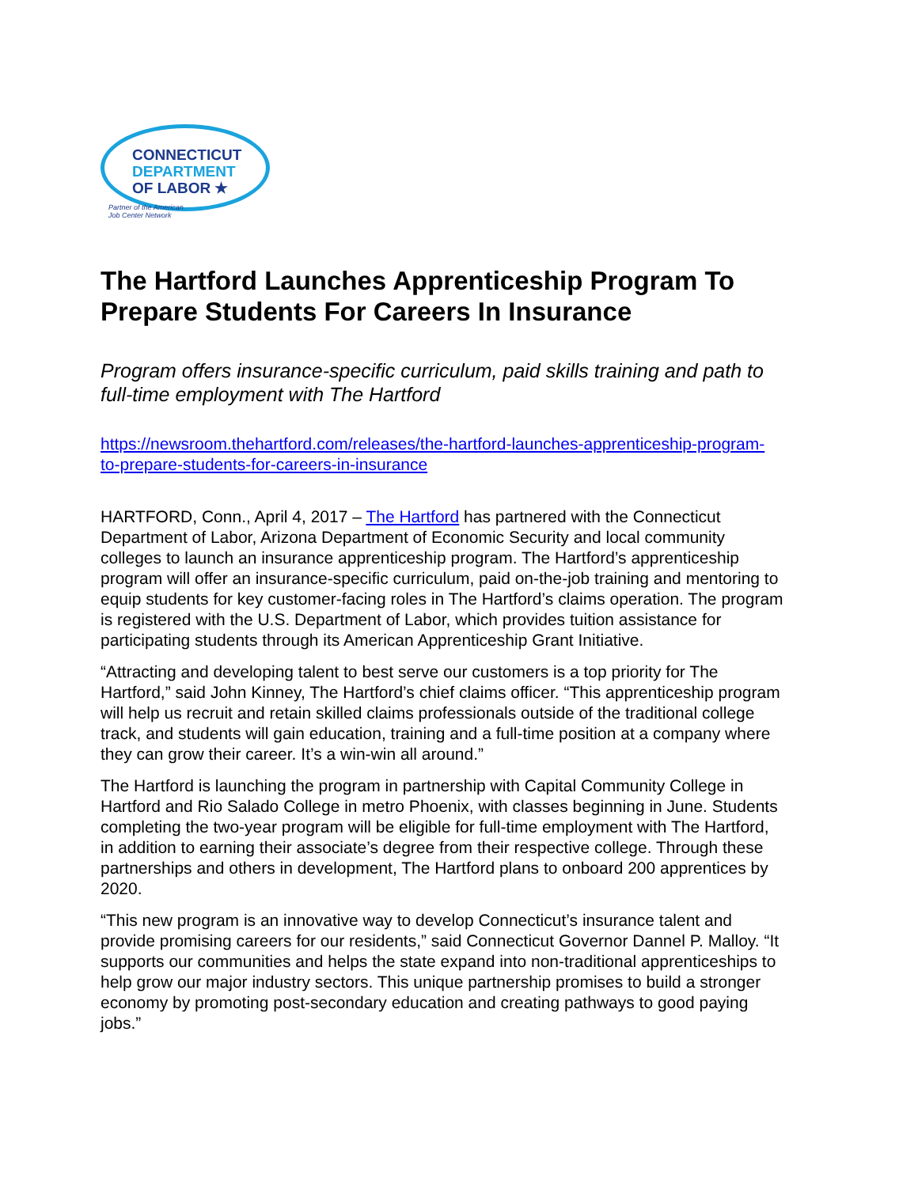CONNECTICUT
DEPARTMENT
OF LABOR ★
Partner of the American
Job Center Network
The Hartford Launches Apprenticeship Program To Prepare Students For Careers In Insurance
Program offers insurance-specific curriculum, paid skills training and path to full-time employment with The Hartford
https://newsroom.thehartford.com/releases/the-hartford-launches-apprenticeship-program-to-prepare-students-for-careers-in-insurance
HARTFORD, Conn., April 4, 2017 – The Hartford has partnered with the Connecticut Department of Labor, Arizona Department of Economic Security and local community colleges to launch an insurance apprenticeship program. The Hartford’s apprenticeship program will offer an insurance-specific curriculum, paid on-the-job training and mentoring to equip students for key customer-facing roles in The Hartford’s claims operation. The program is registered with the U.S. Department of Labor, which provides tuition assistance for participating students through its American Apprenticeship Grant Initiative.
“Attracting and developing talent to best serve our customers is a top priority for The Hartford,” said John Kinney, The Hartford’s chief claims officer. “This apprenticeship program will help us recruit and retain skilled claims professionals outside of the traditional college track, and students will gain education, training and a full-time position at a company where they can grow their career. It’s a win-win all around.”
The Hartford is launching the program in partnership with Capital Community College in Hartford and Rio Salado College in metro Phoenix, with classes beginning in June. Students completing the two-year program will be eligible for full-time employment with The Hartford, in addition to earning their associate’s degree from their respective college. Through these partnerships and others in development, The Hartford plans to onboard 200 apprentices by 2020.
“This new program is an innovative way to develop Connecticut’s insurance talent and provide promising careers for our residents,” said Connecticut Governor Dannel P. Malloy. “It supports our communities and helps the state expand into non-traditional apprenticeships to help grow our major industry sectors. This unique partnership promises to build a stronger economy by promoting post-secondary education and creating pathways to good paying jobs.”